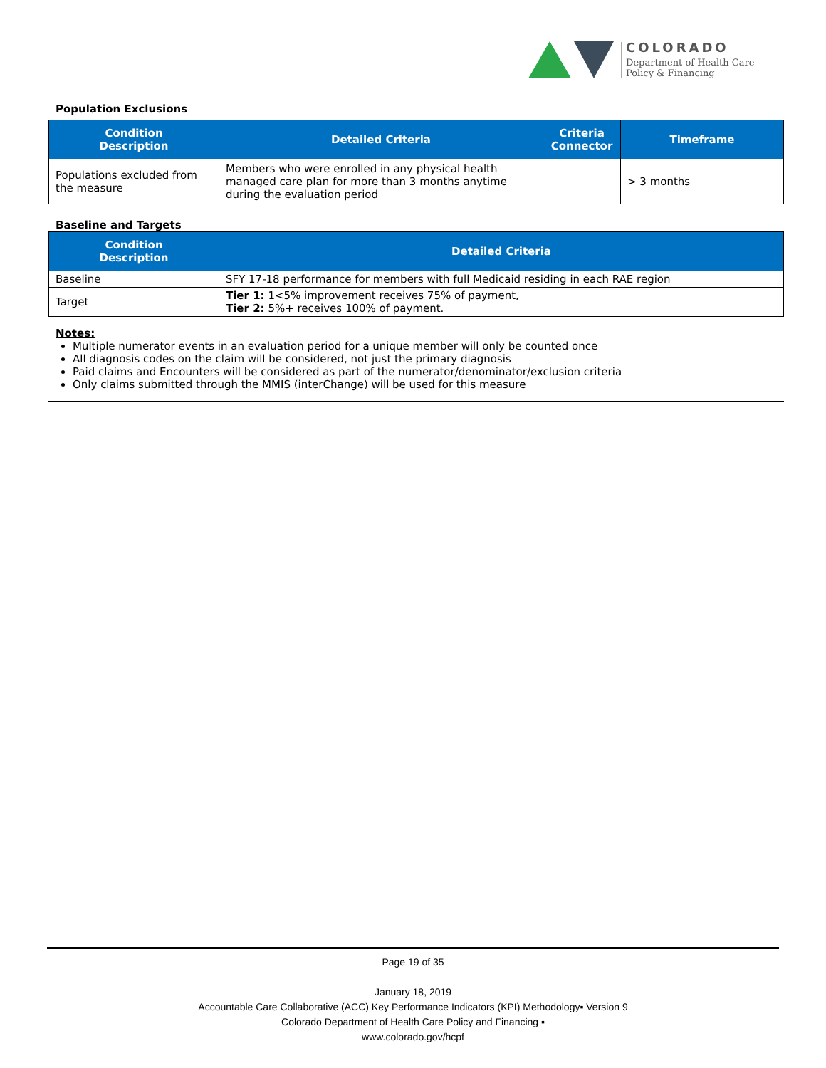COLORADO
Department of Health Care
Policy & Financing
Population Exclusions
| Condition Description | Detailed Criteria | Criteria Connector | Timeframe |
| --- | --- | --- | --- |
| Populations excluded from the measure | Members who were enrolled in any physical health managed care plan for more than 3 months anytime during the evaluation period | | > 3 months |
Baseline and Targets
| Condition Description | Detailed Criteria |
| --- | --- |
| Baseline | SFY 17-18 performance for members with full Medicaid residing in each RAE region |
| Target | Tier 1: 1<5% improvement receives 75% of payment, Tier 2: 5%+ receives 100% of payment. |
Notes:
Multiple numerator events in an evaluation period for a unique member will only be counted once
All diagnosis codes on the claim will be considered, not just the primary diagnosis
Paid claims and Encounters will be considered as part of the numerator/denominator/exclusion criteria
Only claims submitted through the MMIS (interChange) will be used for this measure
Page 19 of 35
January 18, 2019
Accountable Care Collaborative (ACC) Key Performance Indicators (KPI) Methodology▪ Version 9
Colorado Department of Health Care Policy and Financing ▪
www.colorado.gov/hcpf